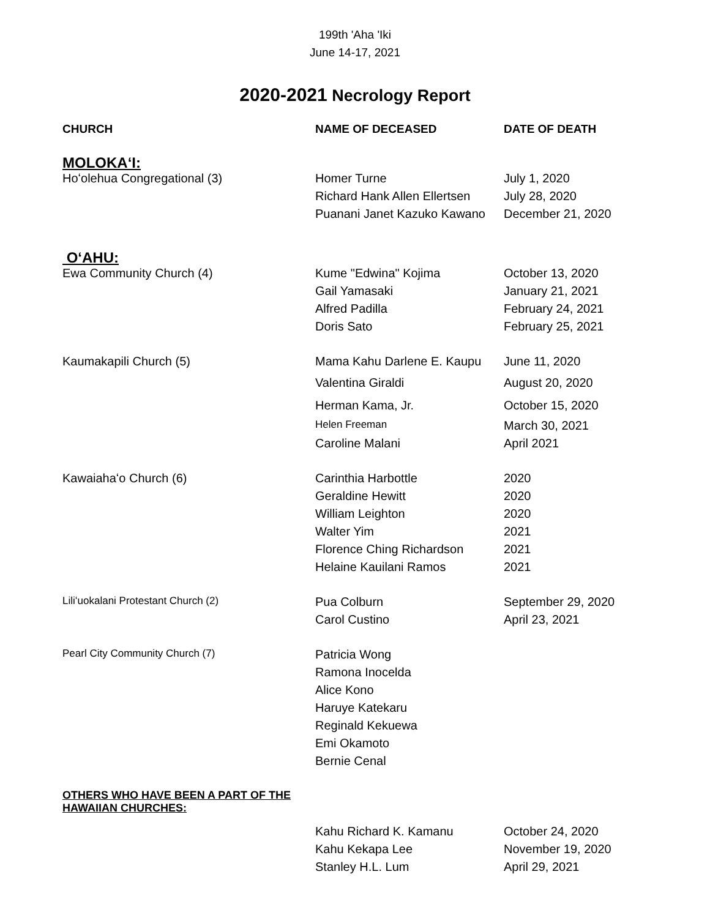199th 'Aha 'Iki
June 14-17, 2021
2020-2021 Necrology Report
| CHURCH | NAME OF DECEASED | DATE OF DEATH |
| --- | --- | --- |
| MOLOKAʻI: | | |
| Hoʻolehua Congregational (3) | Homer Turne | July 1, 2020 |
| | Richard Hank Allen Ellertsen | July 28, 2020 |
| | Puanani Janet Kazuko Kawano | December 21, 2020 |
| OʻAHU: | | |
| Ewa Community Church (4) | Kume "Edwina" Kojima | October 13, 2020 |
| | Gail Yamasaki | January 21, 2021 |
| | Alfred Padilla | February 24, 2021 |
| | Doris Sato | February 25, 2021 |
| Kaumakapili Church (5) | Mama Kahu Darlene E. Kaupu | June 11, 2020 |
| | Valentina Giraldi | August 20, 2020 |
| | Herman Kama, Jr. | October 15, 2020 |
| | Helen Freeman | March 30, 2021 |
| | Caroline Malani | April 2021 |
| Kawaiahaʻo Church (6) | Carinthia Harbottle | 2020 |
| | Geraldine Hewitt | 2020 |
| | William Leighton | 2020 |
| | Walter Yim | 2021 |
| | Florence Ching Richardson | 2021 |
| | Helaine Kauilani Ramos | 2021 |
| Liliʻuokalani Protestant Church (2) | Pua Colburn | September 29, 2020 |
| | Carol Custino | April 23, 2021 |
| Pearl City Community Church (7) | Patricia Wong | |
| | Ramona Inocelda | |
| | Alice Kono | |
| | Haruye Katekaru | |
| | Reginald Kekuewa | |
| | Emi Okamoto | |
| | Bernie Cenal | |
| OTHERS WHO HAVE BEEN A PART OF THE HAWAIIAN CHURCHES: | | |
| | Kahu Richard K. Kamanu | October 24, 2020 |
| | Kahu Kekapa Lee | November 19, 2020 |
| | Stanley H.L. Lum | April 29, 2021 |